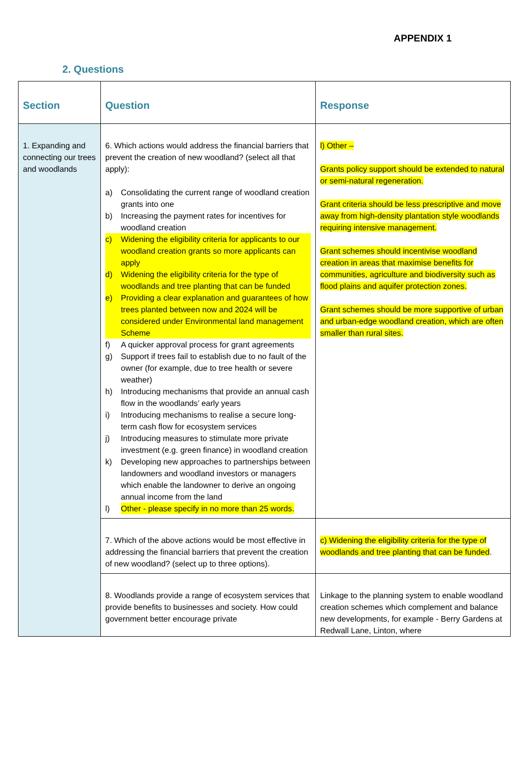APPENDIX 1
2. Questions
| Section | Question | Response |
| --- | --- | --- |
| 1. Expanding and connecting our trees and woodlands | 6. Which actions would address the financial barriers that prevent the creation of new woodland? (select all that apply): a) Consolidating the current range of woodland creation grants into one b) Increasing the payment rates for incentives for woodland creation c) Widening the eligibility criteria for applicants to our woodland creation grants so more applicants can apply d) Widening the eligibility criteria for the type of woodlands and tree planting that can be funded e) Providing a clear explanation and guarantees of how trees planted between now and 2024 will be considered under Environmental land management Scheme f) A quicker approval process for grant agreements g) Support if trees fail to establish due to no fault of the owner (for example, due to tree health or severe weather) h) Introducing mechanisms that provide an annual cash flow in the woodlands’ early years i) Introducing mechanisms to realise a secure long-term cash flow for ecosystem services j) Introducing measures to stimulate more private investment (e.g. green finance) in woodland creation k) Developing new approaches to partnerships between landowners and woodland investors or managers which enable the landowner to derive an ongoing annual income from the land l) Other - please specify in no more than 25 words. | l) Other – Grants policy support should be extended to natural or semi-natural regeneration. Grant criteria should be less prescriptive and move away from high-density plantation style woodlands requiring intensive management. Grant schemes should incentivise woodland creation in areas that maximise benefits for communities, agriculture and biodiversity such as flood plains and aquifer protection zones. Grant schemes should be more supportive of urban and urban-edge woodland creation, which are often smaller than rural sites. |
| | 7. Which of the above actions would be most effective in addressing the financial barriers that prevent the creation of new woodland? (select up to three options). | c) Widening the eligibility criteria for the type of woodlands and tree planting that can be funded . |
| | 8. Woodlands provide a range of ecosystem services that provide benefits to businesses and society. How could government better encourage private | Linkage to the planning system to enable woodland creation schemes which complement and balance new developments, for example - Berry Gardens at Redwall Lane, Linton, where |